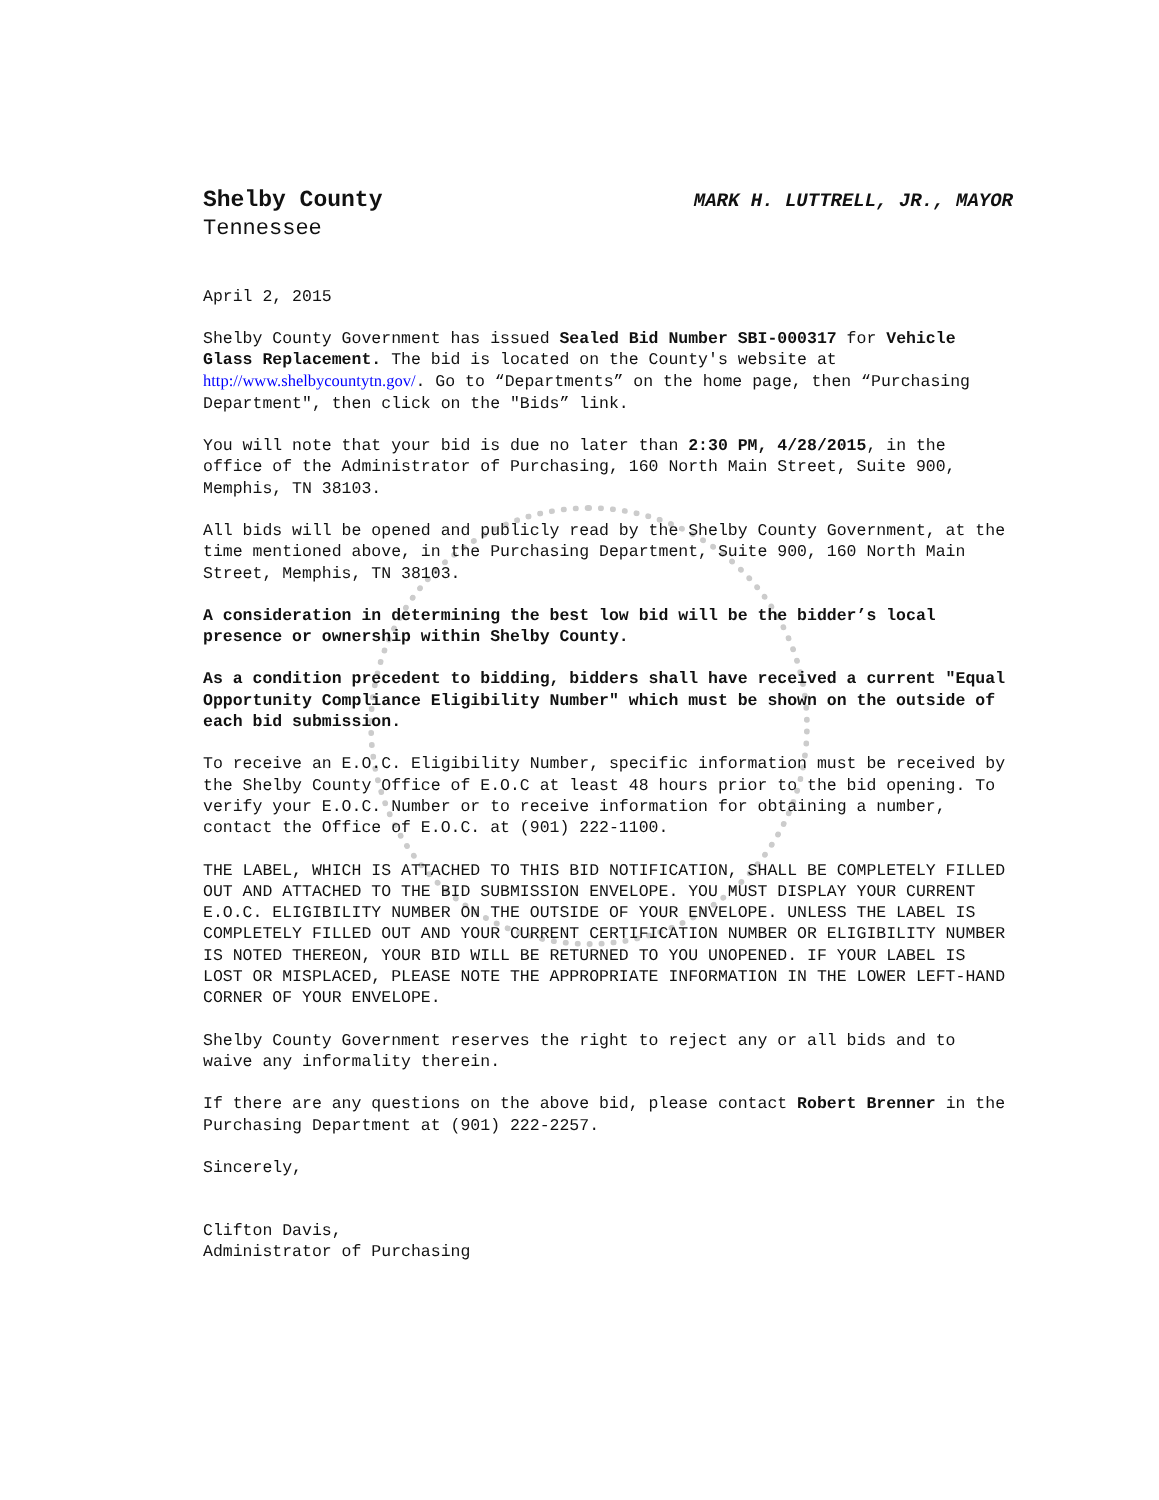Shelby County MARK H. LUTTRELL, JR., MAYOR
Tennessee
April 2, 2015
Shelby County Government has issued Sealed Bid Number SBI-000317 for Vehicle Glass Replacement. The bid is located on the County's website at http://www.shelbycountytn.gov/. Go to “Departments” on the home page, then “Purchasing Department", then click on the "Bids” link.
You will note that your bid is due no later than 2:30 PM, 4/28/2015, in the office of the Administrator of Purchasing, 160 North Main Street, Suite 900, Memphis, TN 38103.
All bids will be opened and publicly read by the Shelby County Government, at the time mentioned above, in the Purchasing Department, Suite 900, 160 North Main Street, Memphis, TN 38103.
A consideration in determining the best low bid will be the bidder’s local presence or ownership within Shelby County.
As a condition precedent to bidding, bidders shall have received a current "Equal Opportunity Compliance Eligibility Number" which must be shown on the outside of each bid submission.
To receive an E.O.C. Eligibility Number, specific information must be received by the Shelby County Office of E.O.C at least 48 hours prior to the bid opening. To verify your E.O.C. Number or to receive information for obtaining a number, contact the Office of E.O.C. at (901) 222-1100.
THE LABEL, WHICH IS ATTACHED TO THIS BID NOTIFICATION, SHALL BE COMPLETELY FILLED OUT AND ATTACHED TO THE BID SUBMISSION ENVELOPE. YOU MUST DISPLAY YOUR CURRENT E.O.C. ELIGIBILITY NUMBER ON THE OUTSIDE OF YOUR ENVELOPE. UNLESS THE LABEL IS COMPLETELY FILLED OUT AND YOUR CURRENT CERTIFICATION NUMBER OR ELIGIBILITY NUMBER IS NOTED THEREON, YOUR BID WILL BE RETURNED TO YOU UNOPENED. IF YOUR LABEL IS LOST OR MISPLACED, PLEASE NOTE THE APPROPRIATE INFORMATION IN THE LOWER LEFT-HAND CORNER OF YOUR ENVELOPE.
Shelby County Government reserves the right to reject any or all bids and to waive any informality therein.
If there are any questions on the above bid, please contact Robert Brenner in the Purchasing Department at (901) 222-2257.
Sincerely,
Clifton Davis,
Administrator of Purchasing